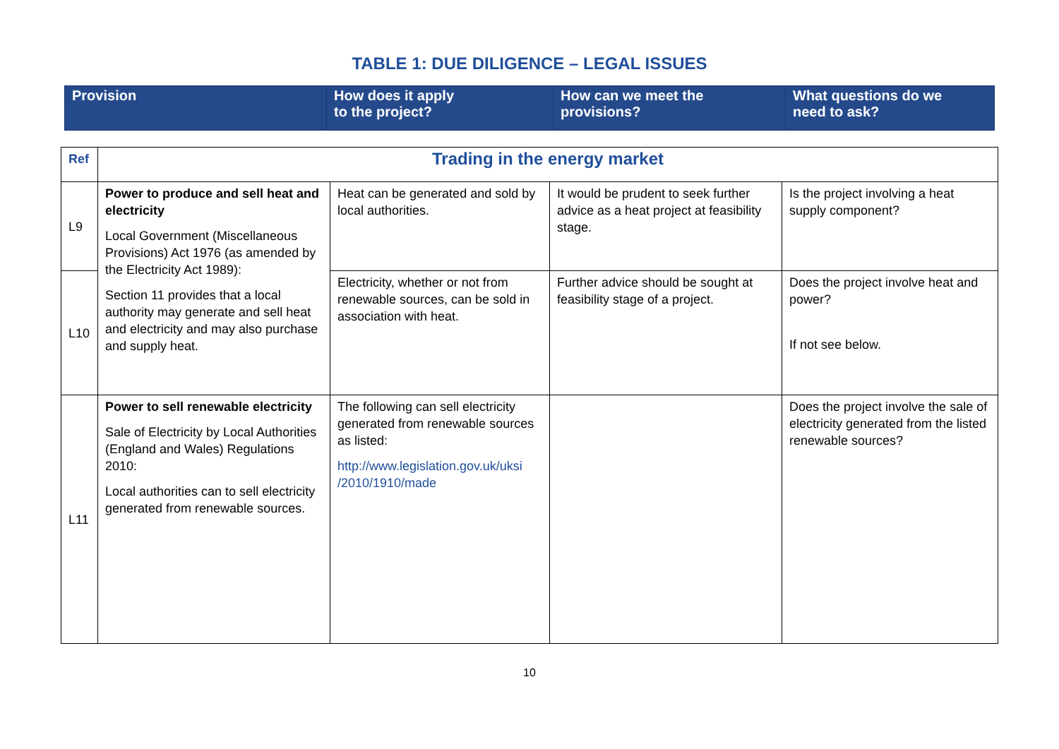TABLE 1: DUE DILIGENCE – LEGAL ISSUES
| Provision | How does it apply to the project? | How can we meet the provisions? | What questions do we need to ask? |
| --- | --- | --- | --- |
| Ref | Trading in the energy market | | | |
| L9 | Power to produce and sell heat and electricity Local Government (Miscellaneous Provisions) Act 1976 (as amended by the Electricity Act 1989): Section 11 provides that a local authority may generate and sell heat and electricity and may also purchase and supply heat. | Heat can be generated and sold by local authorities. | It would be prudent to seek further advice as a heat project at feasibility stage. | Is the project involving a heat supply component? |
| L10 | | Electricity, whether or not from renewable sources, can be sold in association with heat. | Further advice should be sought at feasibility stage of a project. | Does the project involve heat and power? If not see below. |
| L11 | Power to sell renewable electricity Sale of Electricity by Local Authorities (England and Wales) Regulations 2010: Local authorities can to sell electricity generated from renewable sources. | The following can sell electricity generated from renewable sources as listed: http://www.legislation.gov.uk/uksi /2010/1910/made | | Does the project involve the sale of electricity generated from the listed renewable sources? |
10